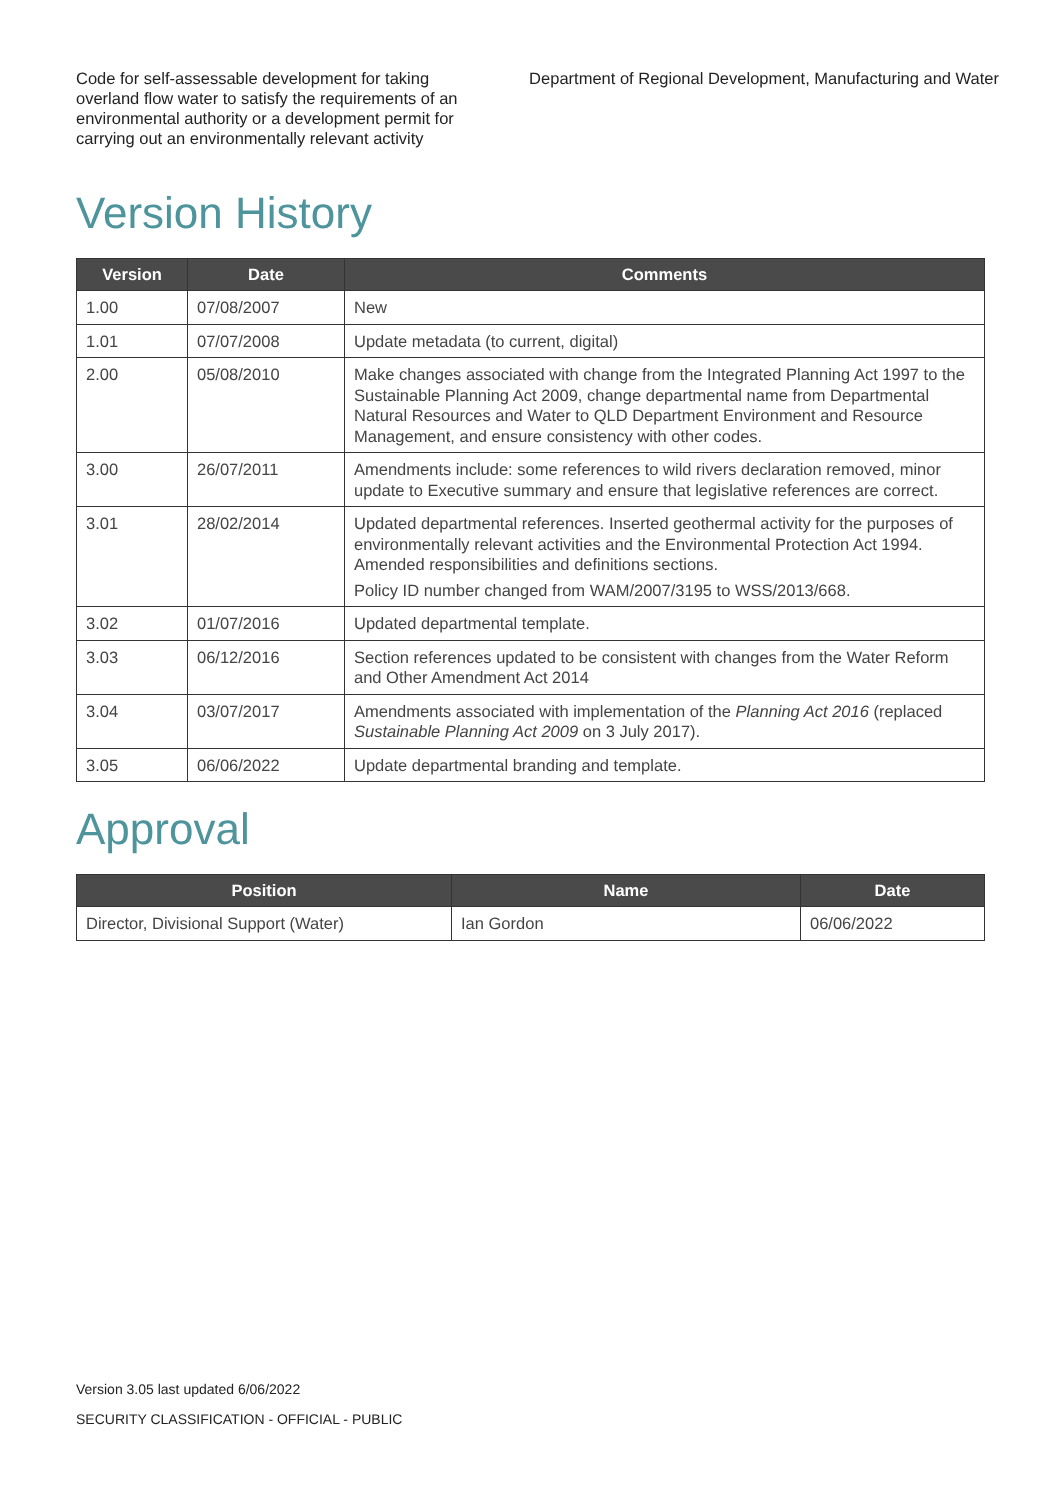Code for self-assessable development for taking overland flow water to satisfy the requirements of an environmental authority or a development permit for carrying out an environmentally relevant activity
Department of Regional Development, Manufacturing and Water
Version History
| Version | Date | Comments |
| --- | --- | --- |
| 1.00 | 07/08/2007 | New |
| 1.01 | 07/07/2008 | Update metadata (to current, digital) |
| 2.00 | 05/08/2010 | Make changes associated with change from the Integrated Planning Act 1997 to the Sustainable Planning Act 2009, change departmental name from Departmental Natural Resources and Water to QLD Department Environment and Resource Management, and ensure consistency with other codes. |
| 3.00 | 26/07/2011 | Amendments include: some references to wild rivers declaration removed, minor update to Executive summary and ensure that legislative references are correct. |
| 3.01 | 28/02/2014 | Updated departmental references. Inserted geothermal activity for the purposes of environmentally relevant activities and the Environmental Protection Act 1994. Amended responsibilities and definitions sections. Policy ID number changed from WAM/2007/3195 to WSS/2013/668. |
| 3.02 | 01/07/2016 | Updated departmental template. |
| 3.03 | 06/12/2016 | Section references updated to be consistent with changes from the Water Reform and Other Amendment Act 2014 |
| 3.04 | 03/07/2017 | Amendments associated with implementation of the Planning Act 2016 (replaced Sustainable Planning Act 2009 on 3 July 2017). |
| 3.05 | 06/06/2022 | Update departmental branding and template. |
Approval
| Position | Name | Date |
| --- | --- | --- |
| Director, Divisional Support (Water) | Ian Gordon | 06/06/2022 |
Version 3.05 last updated 6/06/2022
SECURITY CLASSIFICATION - OFFICIAL - PUBLIC